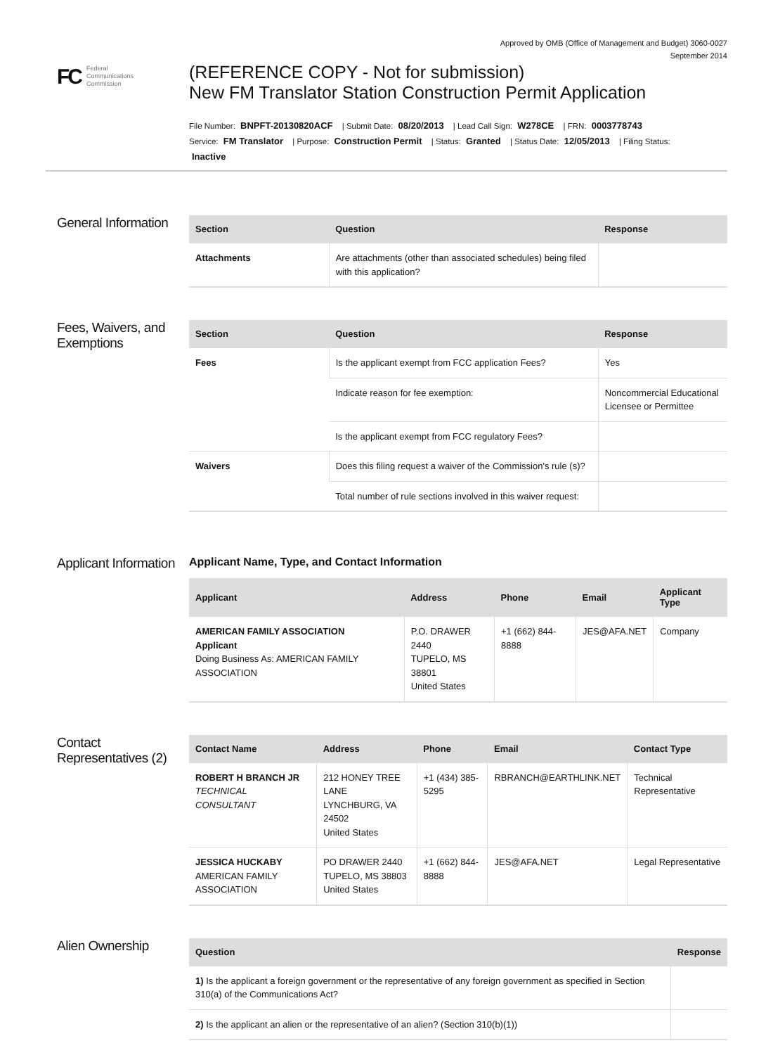Approved by OMB (Office of Management and Budget) 3060-0027
September 2014
FC Federal
Communications
Commission
(REFERENCE COPY - Not for submission)
New FM Translator Station Construction Permit Application
File Number: BNPFT-20130820ACF | Submit Date: 08/20/2013 | Lead Call Sign: W278CE | FRN: 0003778743
Service: FM Translator | Purpose: Construction Permit | Status: Granted | Status Date: 12/05/2013 | Filing Status:
Inactive
General Information
| Section | Question | Response |
| --- | --- | --- |
| Attachments | Are attachments (other than associated schedules) being filed with this application? | |
Fees, Waivers, and Exemptions
| Section | Question | Response |
| --- | --- | --- |
| Fees | Is the applicant exempt from FCC application Fees? | Yes |
| | Indicate reason for fee exemption: | Noncommercial Educational Licensee or Permittee |
| | Is the applicant exempt from FCC regulatory Fees? | |
| Waivers | Does this filing request a waiver of the Commission's rule (s)? | |
| | Total number of rule sections involved in this waiver request: | |
Applicant Information
Applicant Name, Type, and Contact Information
| Applicant | Address | Phone | Email | Applicant Type |
| --- | --- | --- | --- | --- |
| AMERICAN FAMILY ASSOCIATION Applicant Doing Business As: AMERICAN FAMILY ASSOCIATION | P.O. DRAWER 2440 TUPELO, MS 38801 United States | +1 (662) 844-8888 | JES@AFA.NET | Company |
Contact Representatives (2)
| Contact Name | Address | Phone | Email | Contact Type |
| --- | --- | --- | --- | --- |
| ROBERT H BRANCH JR TECHNICAL CONSULTANT | 212 HONEY TREE LANE LYNCHBURG, VA 24502 United States | +1 (434) 385-5295 | RBRANCH@EARTHLINK.NET | Technical Representative |
| JESSICA HUCKABY AMERICAN FAMILY ASSOCIATION | PO DRAWER 2440 TUPELO, MS 38803 United States | +1 (662) 844-8888 | JES@AFA.NET | Legal Representative |
Alien Ownership
| Question | Response |
| --- | --- |
| 1) Is the applicant a foreign government or the representative of any foreign government as specified in Section 310(a) of the Communications Act? | |
| 2) Is the applicant an alien or the representative of an alien? (Section 310(b)(1)) | |